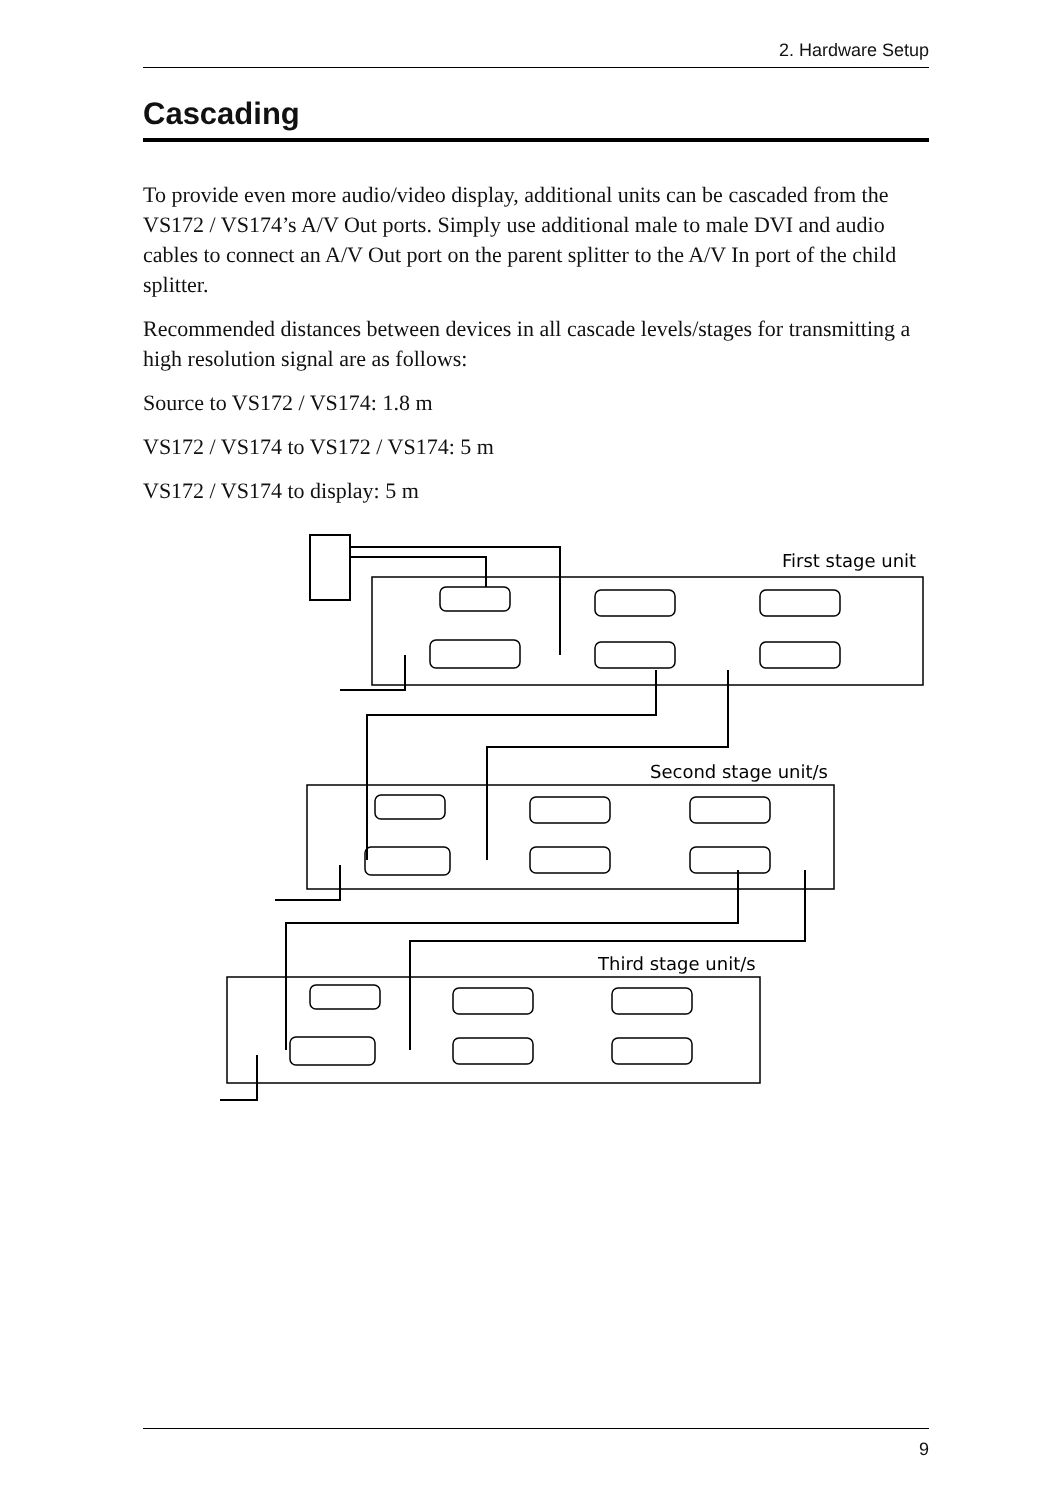2. Hardware Setup
Cascading
To provide even more audio/video display, additional units can be cascaded from the VS172 / VS174’s A/V Out ports. Simply use additional male to male DVI and audio cables to connect an A/V Out port on the parent splitter to the A/V In port of the child splitter.
Recommended distances between devices in all cascade levels/stages for transmitting a high resolution signal are as follows:
Source to VS172 / VS174: 1.8 m
VS172 / VS174 to VS172 / VS174: 5 m
VS172 / VS174 to display: 5 m
First stage unit
Second stage unit/s
Third stage unit/s
9